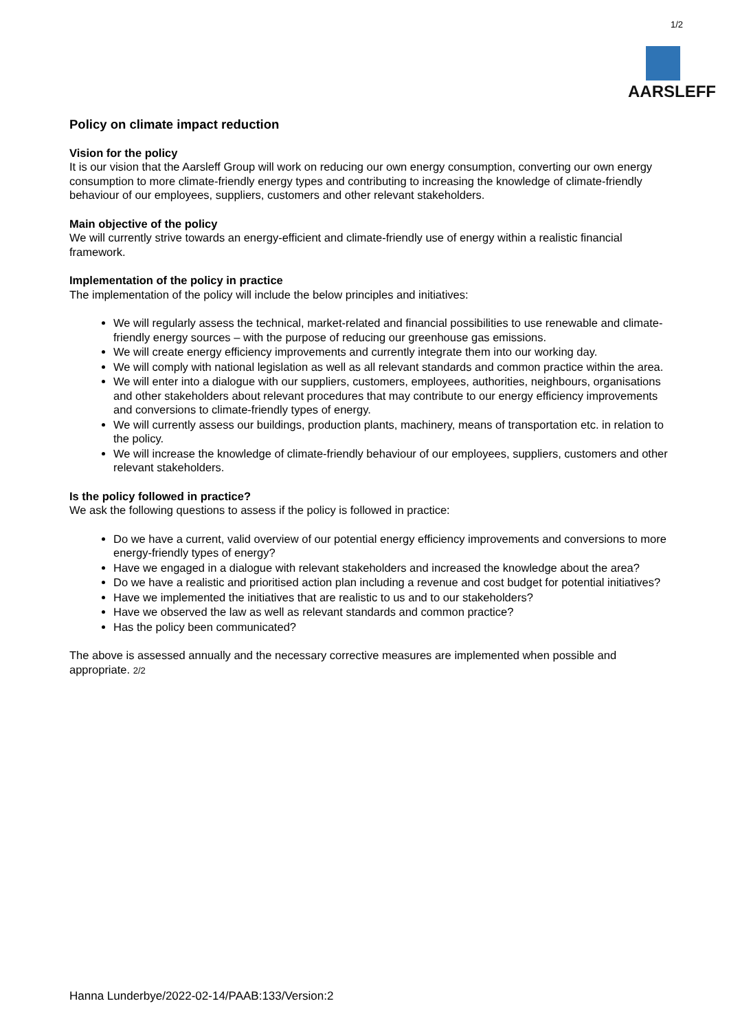1/2
AARSLEFF
Policy on climate impact reduction
Vision for the policy
It is our vision that the Aarsleff Group will work on reducing our own energy consumption, converting our own energy consumption to more climate-friendly energy types and contributing to increasing the knowledge of climate-friendly behaviour of our employees, suppliers, customers and other relevant stakeholders.
Main objective of the policy
We will currently strive towards an energy-efficient and climate-friendly use of energy within a realistic financial framework.
Implementation of the policy in practice
The implementation of the policy will include the below principles and initiatives:
We will regularly assess the technical, market-related and financial possibilities to use renewable and climate-friendly energy sources – with the purpose of reducing our greenhouse gas emissions.
We will create energy efficiency improvements and currently integrate them into our working day.
We will comply with national legislation as well as all relevant standards and common practice within the area.
We will enter into a dialogue with our suppliers, customers, employees, authorities, neighbours, organisations and other stakeholders about relevant procedures that may contribute to our energy efficiency improvements and conversions to climate-friendly types of energy.
We will currently assess our buildings, production plants, machinery, means of transportation etc. in relation to the policy.
We will increase the knowledge of climate-friendly behaviour of our employees, suppliers, customers and other relevant stakeholders.
Is the policy followed in practice?
We ask the following questions to assess if the policy is followed in practice:
Do we have a current, valid overview of our potential energy efficiency improvements and conversions to more energy-friendly types of energy?
Have we engaged in a dialogue with relevant stakeholders and increased the knowledge about the area?
Do we have a realistic and prioritised action plan including a revenue and cost budget for potential initiatives?
Have we implemented the initiatives that are realistic to us and to our stakeholders?
Have we observed the law as well as relevant standards and common practice?
Has the policy been communicated?
The above is assessed annually and the necessary corrective measures are implemented when possible and appropriate. 2/2
Hanna Lunderbye/2022-02-14/PAAB:133/Version:2